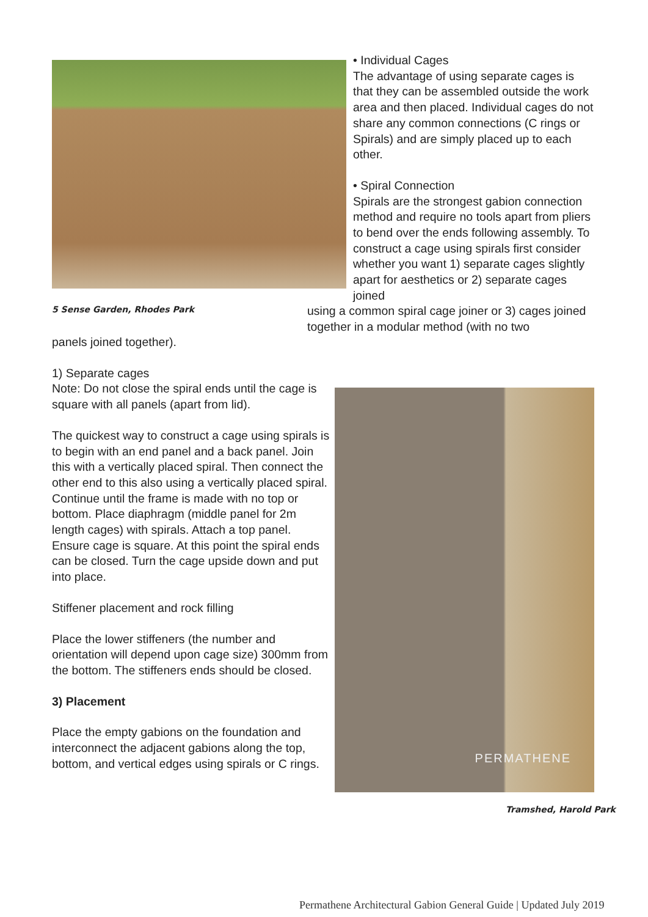• Individual Cages
The advantage of using separate cages is that they can be assembled outside the work area and then placed. Individual cages do not share any common connections (C rings or Spirals) and are simply placed up to each other.
• Spiral Connection
Spirals are the strongest gabion connection method and require no tools apart from pliers to bend over the ends following assembly. To construct a cage using spirals first consider whether you want 1) separate cages slightly apart for aesthetics or 2) separate cages joined
5 Sense Garden, Rhodes Park
using a common spiral cage joiner or 3) cages joined together in a modular method (with no two
panels joined together).
1) Separate cages
Note: Do not close the spiral ends until the cage is square with all panels (apart from lid).
The quickest way to construct a cage using spirals is to begin with an end panel and a back panel. Join this with a vertically placed spiral. Then connect the other end to this also using a vertically placed spiral. Continue until the frame is made with no top or bottom. Place diaphragm (middle panel for 2m length cages) with spirals. Attach a top panel. Ensure cage is square. At this point the spiral ends can be closed. Turn the cage upside down and put into place.
Stiffener placement and rock filling
Place the lower stiffeners (the number and orientation will depend upon cage size) 300mm from the bottom. The stiffeners ends should be closed.
3) Placement
Place the empty gabions on the foundation and interconnect the adjacent gabions along the top, bottom, and vertical edges using spirals or C rings.
PERMATHENE
Tramshed, Harold Park
Permathene Architectural Gabion General Guide | Updated July 2019